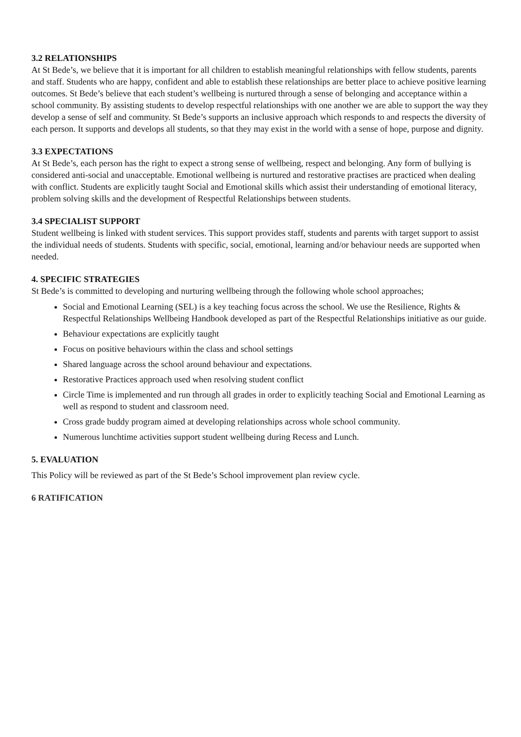3.2 RELATIONSHIPS
At St Bede’s, we believe that it is important for all children to establish meaningful relationships with fellow students, parents and staff. Students who are happy, confident and able to establish these relationships are better place to achieve positive learning outcomes. St Bede’s believe that each student’s wellbeing is nurtured through a sense of belonging and acceptance within a school community. By assisting students to develop respectful relationships with one another we are able to support the way they develop a sense of self and community. St Bede’s supports an inclusive approach which responds to and respects the diversity of each person. It supports and develops all students, so that they may exist in the world with a sense of hope, purpose and dignity.
3.3 EXPECTATIONS
At St Bede’s, each person has the right to expect a strong sense of wellbeing, respect and belonging. Any form of bullying is considered anti-social and unacceptable. Emotional wellbeing is nurtured and restorative practises are practiced when dealing with conflict. Students are explicitly taught Social and Emotional skills which assist their understanding of emotional literacy, problem solving skills and the development of Respectful Relationships between students.
3.4 SPECIALIST SUPPORT
Student wellbeing is linked with student services. This support provides staff, students and parents with target support to assist the individual needs of students. Students with specific, social, emotional, learning and/or behaviour needs are supported when needed.
4. SPECIFIC STRATEGIES
St Bede’s is committed to developing and nurturing wellbeing through the following whole school approaches;
Social and Emotional Learning (SEL) is a key teaching focus across the school. We use the Resilience, Rights & Respectful Relationships Wellbeing Handbook developed as part of the Respectful Relationships initiative as our guide.
Behaviour expectations are explicitly taught
Focus on positive behaviours within the class and school settings
Shared language across the school around behaviour and expectations.
Restorative Practices approach used when resolving student conflict
Circle Time is implemented and run through all grades in order to explicitly teaching Social and Emotional Learning as well as respond to student and classroom need.
Cross grade buddy program aimed at developing relationships across whole school community.
Numerous lunchtime activities support student wellbeing during Recess and Lunch.
5. EVALUATION
This Policy will be reviewed as part of the St Bede’s School improvement plan review cycle.
6 RATIFICATION